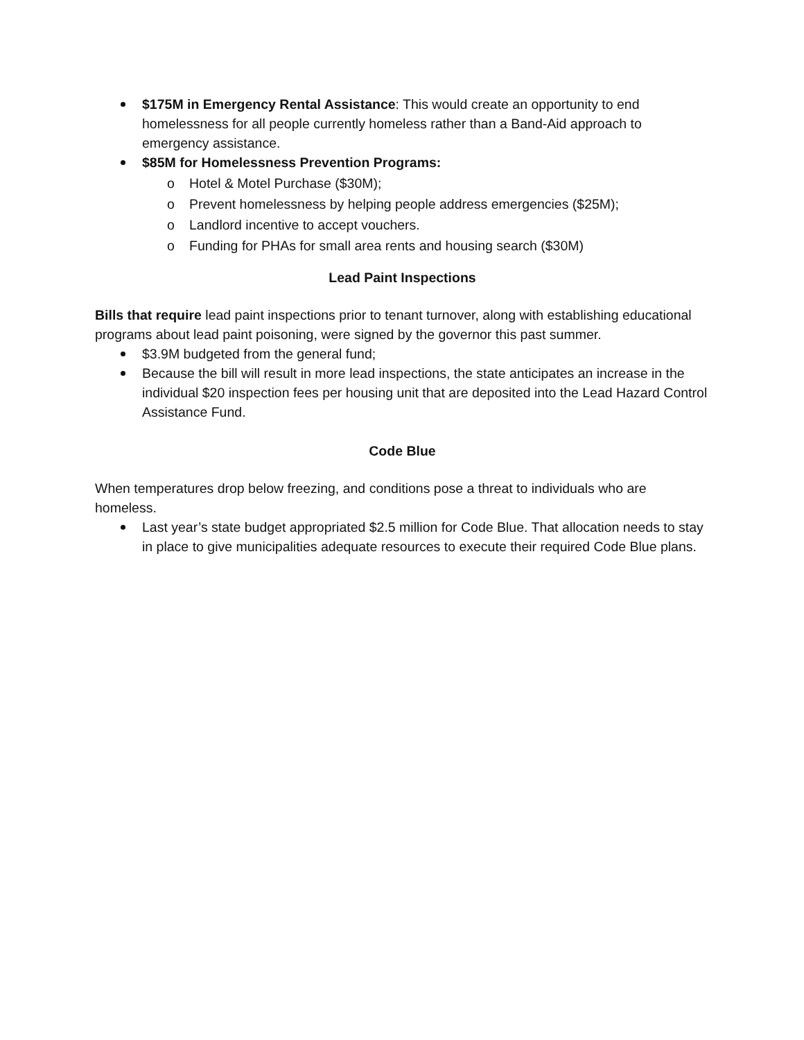$175M in Emergency Rental Assistance: This would create an opportunity to end homelessness for all people currently homeless rather than a Band-Aid approach to emergency assistance.
$85M for Homelessness Prevention Programs:
o Hotel & Motel Purchase ($30M);
o Prevent homelessness by helping people address emergencies ($25M);
o Landlord incentive to accept vouchers.
o Funding for PHAs for small area rents and housing search ($30M)
Lead Paint Inspections
Bills that require lead paint inspections prior to tenant turnover, along with establishing educational programs about lead paint poisoning, were signed by the governor this past summer.
$3.9M budgeted from the general fund;
Because the bill will result in more lead inspections, the state anticipates an increase in the individual $20 inspection fees per housing unit that are deposited into the Lead Hazard Control Assistance Fund.
Code Blue
When temperatures drop below freezing, and conditions pose a threat to individuals who are homeless.
Last year’s state budget appropriated $2.5 million for Code Blue. That allocation needs to stay in place to give municipalities adequate resources to execute their required Code Blue plans.